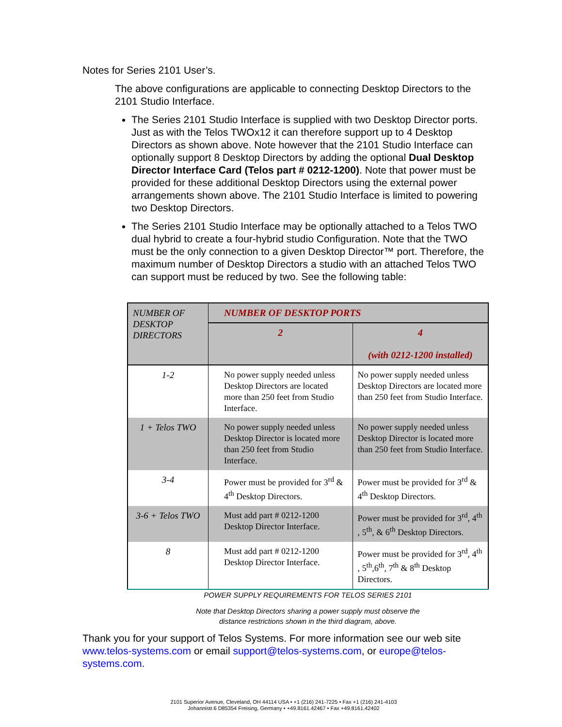Notes for Series 2101 User’s.
The above configurations are applicable to connecting Desktop Directors to the 2101 Studio Interface.
The Series 2101 Studio Interface is supplied with two Desktop Director ports. Just as with the Telos TWOx12 it can therefore support up to 4 Desktop Directors as shown above. Note however that the 2101 Studio Interface can optionally support 8 Desktop Directors by adding the optional Dual Desktop Director Interface Card (Telos part # 0212-1200). Note that power must be provided for these additional Desktop Directors using the external power arrangements shown above. The 2101 Studio Interface is limited to powering two Desktop Directors.
The Series 2101 Studio Interface may be optionally attached to a Telos TWO dual hybrid to create a four-hybrid studio Configuration. Note that the TWO must be the only connection to a given Desktop Director™ port. Therefore, the maximum number of Desktop Directors a studio with an attached Telos TWO can support must be reduced by two. See the following table:
| NUMBER OF DESKTOP DIRECTORS | NUMBER OF DESKTOP PORTS | |
| | 2 | 4 (with 0212-1200 installed) |
| 1-2 | No power supply needed unless Desktop Directors are located more than 250 feet from Studio Interface. | No power supply needed unless Desktop Directors are located more than 250 feet from Studio Interface. |
| 1 + Telos TWO | No power supply needed unless Desktop Director is located more than 250 feet from Studio Interface. | No power supply needed unless Desktop Director is located more than 250 feet from Studio Interface. |
| 3-4 | Power must be provided for 3<sup>rd</sup> & 4<sup>th</sup> Desktop Directors. | Power must be provided for 3<sup>rd</sup> & 4<sup>th</sup> Desktop Directors. |
| 3-6 + Telos TWO | Must add part # 0212-1200 Desktop Director Interface. | Power must be provided for 3<sup>rd</sup>, 4<sup>th</sup> , 5<sup>th</sup>, & 6<sup>th</sup> Desktop Directors. |
| 8 | Must add part # 0212-1200 Desktop Director Interface. | Power must be provided for 3<sup>rd</sup>, 4<sup>th</sup> , 5<sup>th</sup>,6<sup>th</sup>, 7<sup>th</sup> & 8<sup>th</sup> Desktop Directors. |
POWER SUPPLY REQUIREMENTS FOR TELOS SERIES 2101
Note that Desktop Directors sharing a power supply must observe the
distance restrictions shown in the third diagram, above.
Thank you for your support of Telos Systems. For more information see our web site www.telos-systems.com or email support@telos-systems.com, or europe@telos-systems.com.
2101 Superior Avenue, Cleveland, OH 44114 USA • +1 (216) 241-7225 • Fax +1 (216) 241-4103
Johannistr.6 D85354 Freising, Germany • +49.8161.42467 • Fax +49.8161.42402